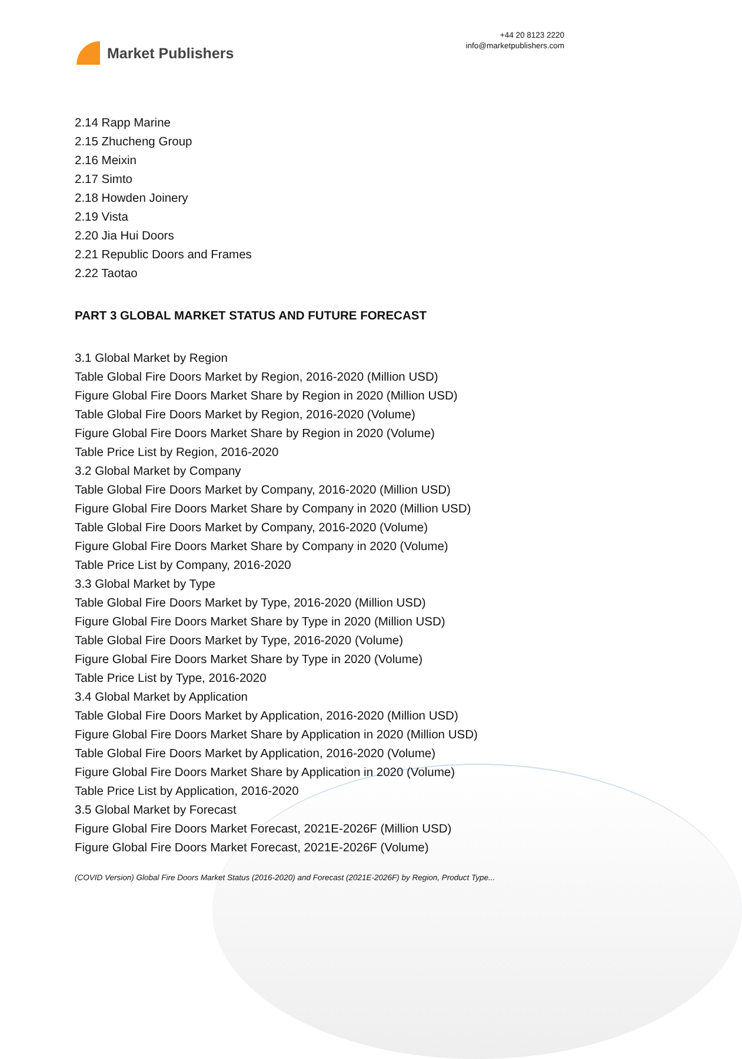Market Publishers
+44 20 8123 2220
info@marketpublishers.com
2.14 Rapp Marine
2.15 Zhucheng Group
2.16 Meixin
2.17 Simto
2.18 Howden Joinery
2.19 Vista
2.20 Jia Hui Doors
2.21 Republic Doors and Frames
2.22 Taotao
PART 3 GLOBAL MARKET STATUS AND FUTURE FORECAST
3.1 Global Market by Region
Table Global Fire Doors Market by Region, 2016-2020 (Million USD)
Figure Global Fire Doors Market Share by Region in 2020 (Million USD)
Table Global Fire Doors Market by Region, 2016-2020 (Volume)
Figure Global Fire Doors Market Share by Region in 2020 (Volume)
Table Price List by Region, 2016-2020
3.2 Global Market by Company
Table Global Fire Doors Market by Company, 2016-2020 (Million USD)
Figure Global Fire Doors Market Share by Company in 2020 (Million USD)
Table Global Fire Doors Market by Company, 2016-2020 (Volume)
Figure Global Fire Doors Market Share by Company in 2020 (Volume)
Table Price List by Company, 2016-2020
3.3 Global Market by Type
Table Global Fire Doors Market by Type, 2016-2020 (Million USD)
Figure Global Fire Doors Market Share by Type in 2020 (Million USD)
Table Global Fire Doors Market by Type, 2016-2020 (Volume)
Figure Global Fire Doors Market Share by Type in 2020 (Volume)
Table Price List by Type, 2016-2020
3.4 Global Market by Application
Table Global Fire Doors Market by Application, 2016-2020 (Million USD)
Figure Global Fire Doors Market Share by Application in 2020 (Million USD)
Table Global Fire Doors Market by Application, 2016-2020 (Volume)
Figure Global Fire Doors Market Share by Application in 2020 (Volume)
Table Price List by Application, 2016-2020
3.5 Global Market by Forecast
Figure Global Fire Doors Market Forecast, 2021E-2026F (Million USD)
Figure Global Fire Doors Market Forecast, 2021E-2026F (Volume)
(COVID Version) Global Fire Doors Market Status (2016-2020) and Forecast (2021E-2026F) by Region, Product Type...